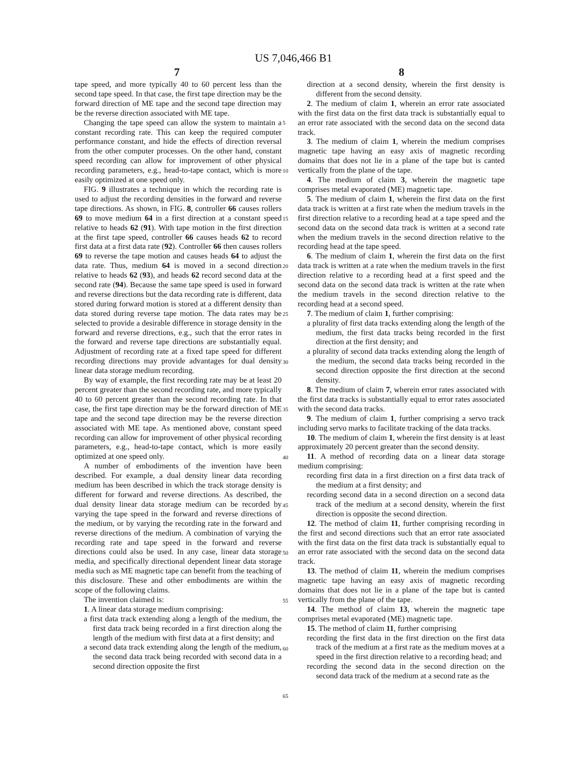US 7,046,466 B1
7 8
tape speed, and more typically 40 to 60 percent less than the second tape speed. In that case, the first tape direction may be the forward direction of ME tape and the second tape direction may be the reverse direction associated with ME tape.
Changing the tape speed can allow the system to maintain a constant recording rate. This can keep the required computer performance constant, and hide the effects of direction reversal from the other computer processes. On the other hand, constant speed recording can allow for improvement of other physical recording parameters, e.g., head-to-tape contact, which is more easily optimized at one speed only.
FIG. 9 illustrates a technique in which the recording rate is used to adjust the recording densities in the forward and reverse tape directions. As shown, in FIG. 8, controller 66 causes rollers 69 to move medium 64 in a first direction at a constant speed relative to heads 62 (91). With tape motion in the first direction at the first tape speed, controller 66 causes heads 62 to record first data at a first data rate (92). Controller 66 then causes rollers 69 to reverse the tape motion and causes heads 64 to adjust the data rate. Thus, medium 64 is moved in a second direction relative to heads 62 (93), and heads 62 record second data at the second rate (94). Because the same tape speed is used in forward and reverse directions but the data recording rate is different, data stored during forward motion is stored at a different density than data stored during reverse tape motion. The data rates may be selected to provide a desirable difference in storage density in the forward and reverse directions, e.g., such that the error rates in the forward and reverse tape directions are substantially equal. Adjustment of recording rate at a fixed tape speed for different recording directions may provide advantages for dual density linear data storage medium recording.
By way of example, the first recording rate may be at least 20 percent greater than the second recording rate, and more typically 40 to 60 percent greater than the second recording rate. In that case, the first tape direction may be the forward direction of ME tape and the second tape direction may be the reverse direction associated with ME tape. As mentioned above, constant speed recording can allow for improvement of other physical recording parameters, e.g., head-to-tape contact, which is more easily optimized at one speed only.
A number of embodiments of the invention have been described. For example, a dual density linear data recording medium has been described in which the track storage density is different for forward and reverse directions. As described, the dual density linear data storage medium can be recorded by varying the tape speed in the forward and reverse directions of the medium, or by varying the recording rate in the forward and reverse directions of the medium. A combination of varying the recording rate and tape speed in the forward and reverse directions could also be used. In any case, linear data storage media, and specifically directional dependent linear data storage media such as ME magnetic tape can benefit from the teaching of this disclosure. These and other embodiments are within the scope of the following claims.
The invention claimed is:
1. A linear data storage medium comprising:
a first data track extending along a length of the medium, the first data track being recorded in a first direction along the length of the medium with first data at a first density; and
a second data track extending along the length of the medium, the second data track being recorded with second data in a second direction opposite the first
direction at a second density, wherein the first density is different from the second density.
2. The medium of claim 1, wherein an error rate associated with the first data on the first data track is substantially equal to an error rate associated with the second data on the second data track.
3. The medium of claim 1, wherein the medium comprises magnetic tape having an easy axis of magnetic recording domains that does not lie in a plane of the tape but is canted vertically from the plane of the tape.
4. The medium of claim 3, wherein the magnetic tape comprises metal evaporated (ME) magnetic tape.
5. The medium of claim 1, wherein the first data on the first data track is written at a first rate when the medium travels in the first direction relative to a recording head at a tape speed and the second data on the second data track is written at a second rate when the medium travels in the second direction relative to the recording head at the tape speed.
6. The medium of claim 1, wherein the first data on the first data track is written at a rate when the medium travels in the first direction relative to a recording head at a first speed and the second data on the second data track is written at the rate when the medium travels in the second direction relative to the recording head at a second speed.
7. The medium of claim 1, further comprising:
a plurality of first data tracks extending along the length of the medium, the first data tracks being recorded in the first direction at the first density; and
a plurality of second data tracks extending along the length of the medium, the second data tracks being recorded in the second direction opposite the first direction at the second density.
8. The medium of claim 7, wherein error rates associated with the first data tracks is substantially equal to error rates associated with the second data tracks.
9. The medium of claim 1, further comprising a servo track including servo marks to facilitate tracking of the data tracks.
10. The medium of claim 1, wherein the first density is at least approximately 20 percent greater than the second density.
11. A method of recording data on a linear data storage medium comprising:
recording first data in a first direction on a first data track of the medium at a first density; and
recording second data in a second direction on a second data track of the medium at a second density, wherein the first direction is opposite the second direction.
12. The method of claim 11, further comprising recording in the first and second directions such that an error rate associated with the first data on the first data track is substantially equal to an error rate associated with the second data on the second data track.
13. The method of claim 11, wherein the medium comprises magnetic tape having an easy axis of magnetic recording domains that does not lie in a plane of the tape but is canted vertically from the plane of the tape.
14. The method of claim 13, wherein the magnetic tape comprises metal evaporated (ME) magnetic tape.
15. The method of claim 11, further comprising
recording the first data in the first direction on the first data track of the medium at a first rate as the medium moves at a speed in the first direction relative to a recording head; and
recording the second data in the second direction on the second data track of the medium at a second rate as the
5
10
15
20
25
30
35
40
45
50
55
60
65